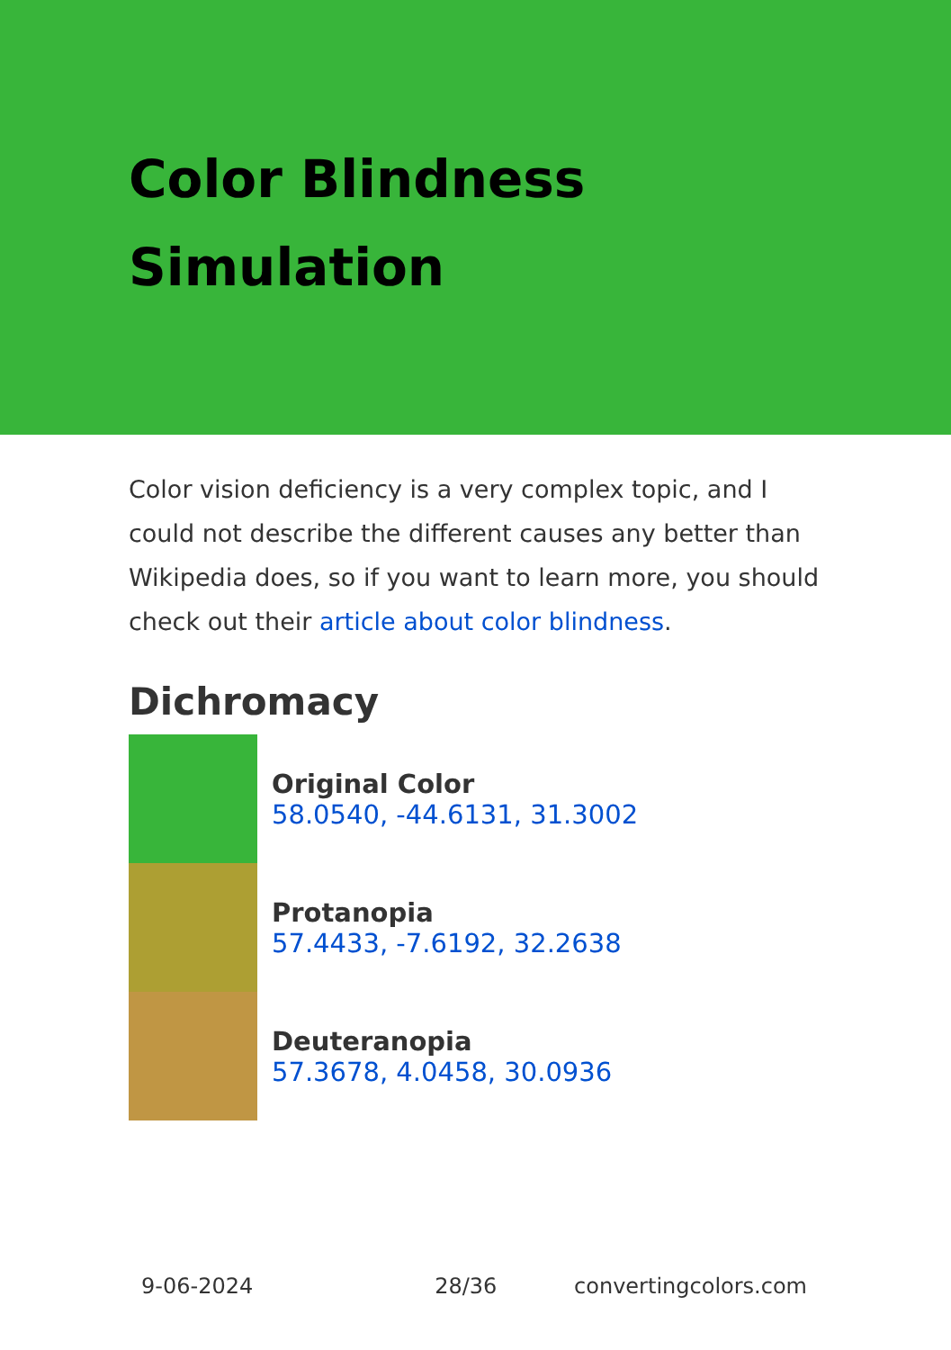Color Blindness
Simulation
Color vision deficiency is a very complex topic, and I could not describe the different causes any better than Wikipedia does, so if you want to learn more, you should check out their article about color blindness.
Dichromacy
Original Color
58.0540, -44.6131, 31.3002
Protanopia
57.4433, -7.6192, 32.2638
Deuteranopia
57.3678, 4.0458, 30.0936
9-06-2024 28/36 convertingcolors.com